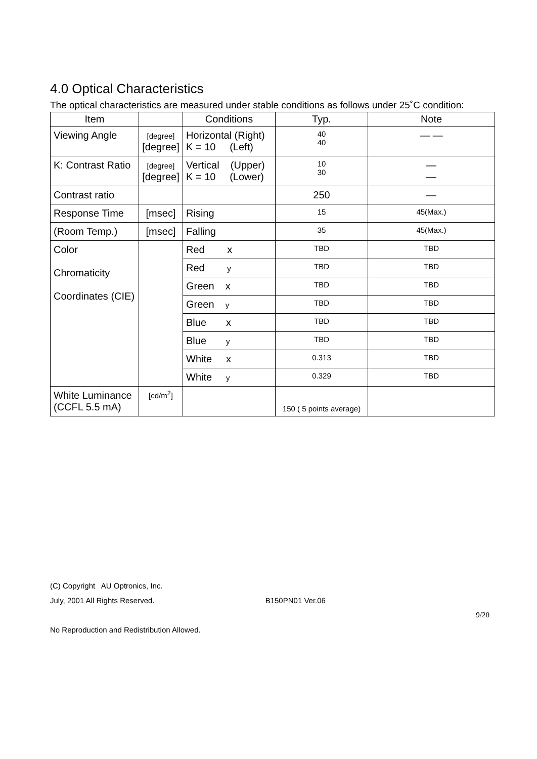4.0 Optical Characteristics
The optical characteristics are measured under stable conditions as follows under 25˚C condition:
| Item | | Conditions | Typ. | Note |
| --- | --- | --- | --- | --- |
| Viewing Angle | [degree] [degree] | Horizontal (Right) K = 10 (Left) | 40 40 | — — |
| K: Contrast Ratio | [degree] [degree] | Vertical (Upper) K = 10 (Lower) | 10 30 | — — |
| Contrast ratio | | | 250 | — |
| Response Time | [msec] | Rising | 15 | 45(Max.) |
| (Room Temp.) | [msec] | Falling | 35 | 45(Max.) |
| Color Chromaticity Coordinates (CIE) | | Red x | TBD | TBD |
| | | Red y | TBD | TBD |
| | | Green x | TBD | TBD |
| | | Green y | TBD | TBD |
| | | Blue x | TBD | TBD |
| | | Blue y | TBD | TBD |
| | | White x | 0.313 | TBD |
| | | White y | 0.329 | TBD |
| White Luminance (CCFL 5.5 mA) | [cd/m<sup>2</sup>] | | 150 ( 5 points average) | |
(C) Copyright AU Optronics, Inc.
July, 2001 All Rights Reserved. B150PN01 Ver.06
9/20
No Reproduction and Redistribution Allowed.